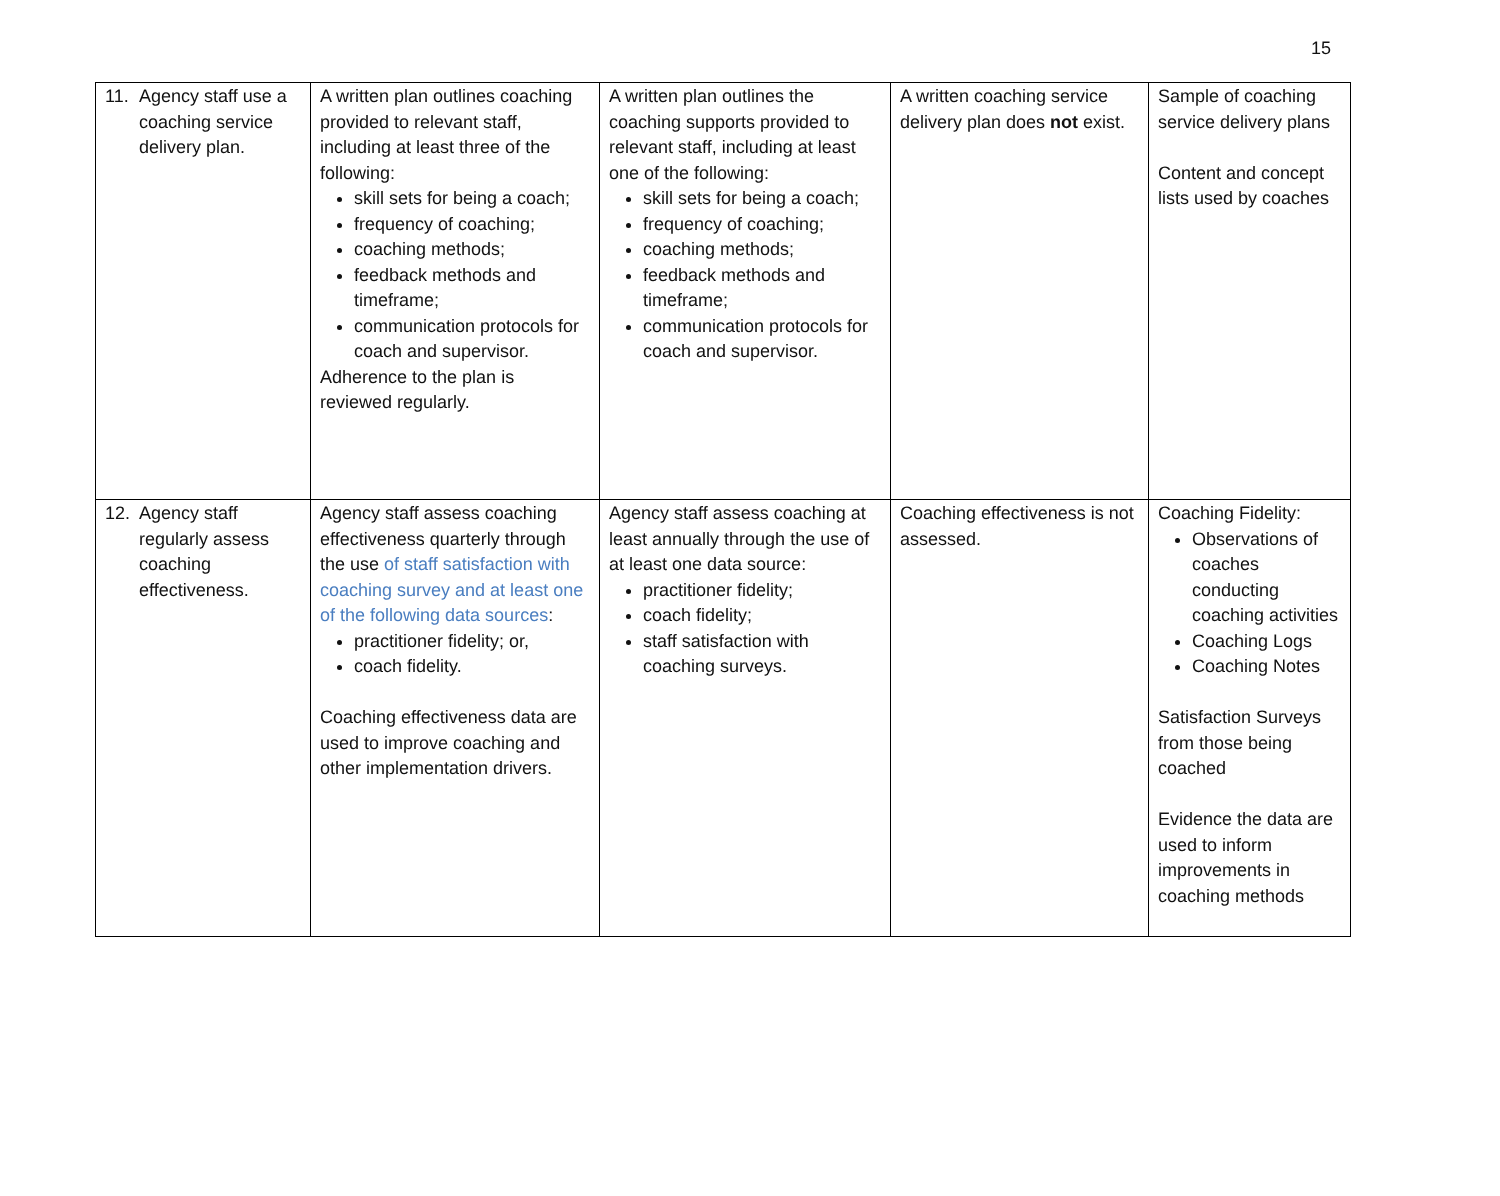15
| 11. Agency staff use a coaching service delivery plan. | A written plan outlines coaching provided to relevant staff, including at least three of the following: skill sets for being a coach; frequency of coaching; coaching methods; feedback methods and timeframe; communication protocols for coach and supervisor. Adherence to the plan is reviewed regularly. | A written plan outlines the coaching supports provided to relevant staff, including at least one of the following: skill sets for being a coach; frequency of coaching; coaching methods; feedback methods and timeframe; communication protocols for coach and supervisor. | A written coaching service delivery plan does not exist. | Sample of coaching service delivery plans Content and concept lists used by coaches |
| 12. Agency staff regularly assess coaching effectiveness. | Agency staff assess coaching effectiveness quarterly through the use of staff satisfaction with coaching survey and at least one of the following data sources : practitioner fidelity; or, coach fidelity. Coaching effectiveness data are used to improve coaching and other implementation drivers. | Agency staff assess coaching at least annually through the use of at least one data source: practitioner fidelity; coach fidelity; staff satisfaction with coaching surveys. | Coaching effectiveness is not assessed. | Coaching Fidelity: Observations of coaches conducting coaching activities Coaching Logs Coaching Notes Satisfaction Surveys from those being coached Evidence the data are used to inform improvements in coaching methods |